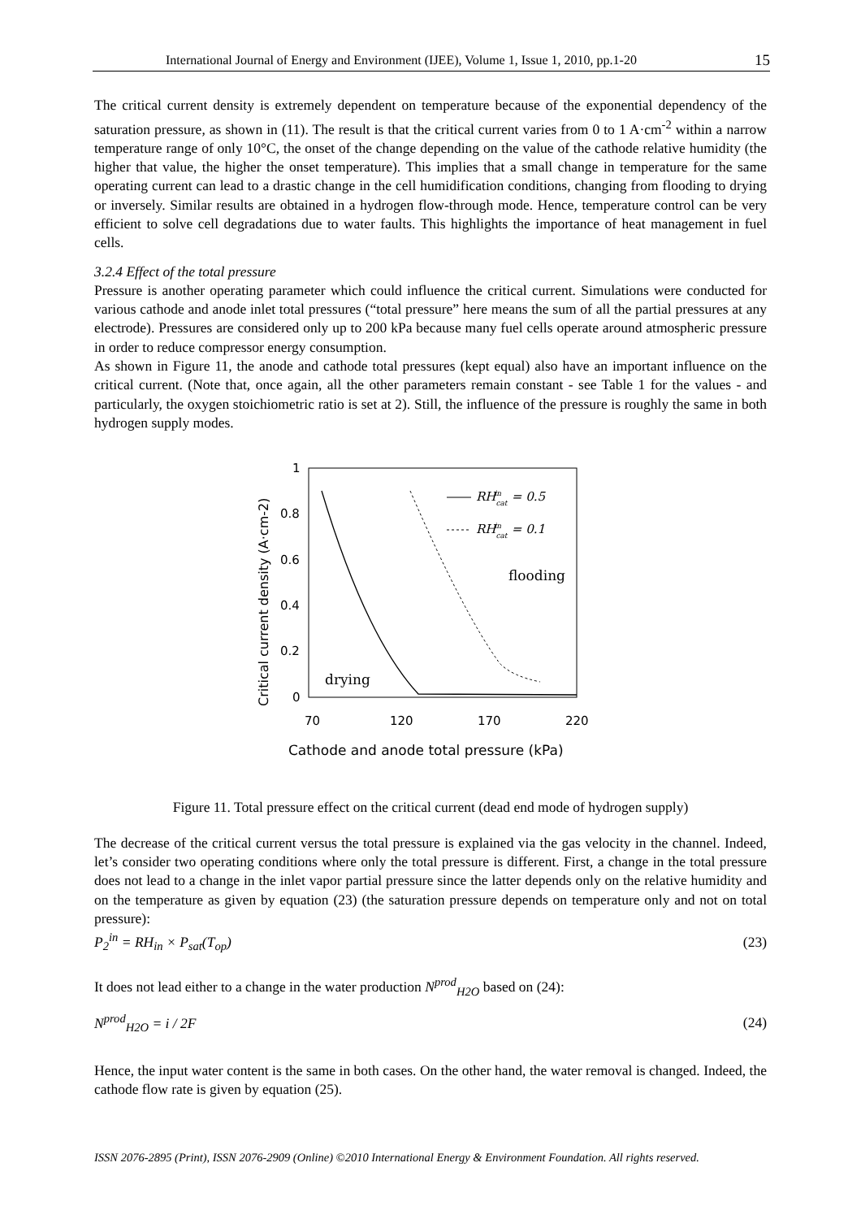International Journal of Energy and Environment (IJEE), Volume 1, Issue 1, 2010, pp.1-20 15
The critical current density is extremely dependent on temperature because of the exponential dependency of the saturation pressure, as shown in (11). The result is that the critical current varies from 0 to 1 A·cm<sup>-2</sup> within a narrow temperature range of only 10°C, the onset of the change depending on the value of the cathode relative humidity (the higher that value, the higher the onset temperature). This implies that a small change in temperature for the same operating current can lead to a drastic change in the cell humidification conditions, changing from flooding to drying or inversely. Similar results are obtained in a hydrogen flow-through mode. Hence, temperature control can be very efficient to solve cell degradations due to water faults. This highlights the importance of heat management in fuel cells.
3.2.4 Effect of the total pressure
Pressure is another operating parameter which could influence the critical current. Simulations were conducted for various cathode and anode inlet total pressures (“total pressure” here means the sum of all the partial pressures at any electrode). Pressures are considered only up to 200 kPa because many fuel cells operate around atmospheric pressure in order to reduce compressor energy consumption.
As shown in Figure 11, the anode and cathode total pressures (kept equal) also have an important influence on the critical current. (Note that, once again, all the other parameters remain constant - see Table 1 for the values - and particularly, the oxygen stoichiometric ratio is set at 2). Still, the influence of the pressure is roughly the same in both hydrogen supply modes.
1
0.8
0.6
0.4
0.2
0
70
120
170
220
Cathode and anode total pressure (kPa)
Critical current density (A·cm-2)
RHcatin = 0.5
RHcatin = 0.1
flooding
drying
Figure 11. Total pressure effect on the critical current (dead end mode of hydrogen supply)
The decrease of the critical current versus the total pressure is explained via the gas velocity in the channel. Indeed, let’s consider two operating conditions where only the total pressure is different. First, a change in the total pressure does not lead to a change in the inlet vapor partial pressure since the latter depends only on the relative humidity and on the temperature as given by equation (23) (the saturation pressure depends on temperature only and not on total pressure):
P<sub>2</sub><sup>in</sup> = RH<sub>in</sub> × P<sub>sat</sub>(T<sub>op</sub>) (23)
It does not lead either to a change in the water production N<sup>prod</sup><sub>H2O</sub> based on (24):
N<sup>prod</sup><sub>H2O</sub> = i / 2F (24)
Hence, the input water content is the same in both cases. On the other hand, the water removal is changed. Indeed, the cathode flow rate is given by equation (25).
ISSN 2076-2895 (Print), ISSN 2076-2909 (Online) ©2010 International Energy & Environment Foundation. All rights reserved.